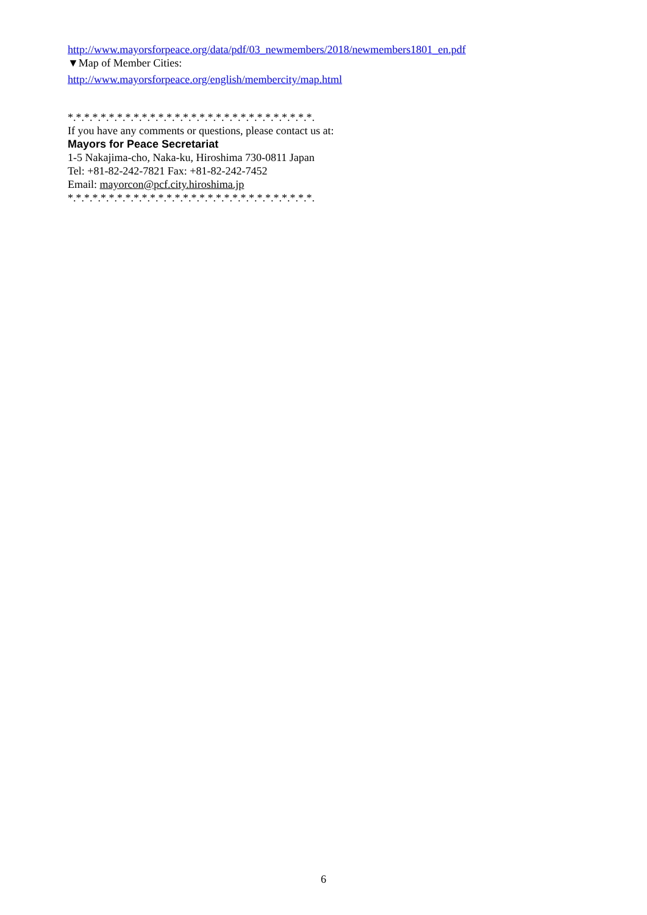http://www.mayorsforpeace.org/data/pdf/03_newmembers/2018/newmembers1801_en.pdf
▼Map of Member Cities:
http://www.mayorsforpeace.org/english/membercity/map.html
*.*.*.*.*.*.*.*.*.*.*.*.*.*.*.*.*.*.*.*.*.*.*.*.*.*.*.*.*.*.
If you have any comments or questions, please contact us at:
Mayors for Peace Secretariat
1-5 Nakajima-cho, Naka-ku, Hiroshima 730-0811 Japan
Tel: +81-82-242-7821 Fax: +81-82-242-7452
Email: mayorcon@pcf.city.hiroshima.jp
*.*.*.*.*.*.*.*.*.*.*.*.*.*.*.*.*.*.*.*.*.*.*.*.*.*.*.*.*.*.
6